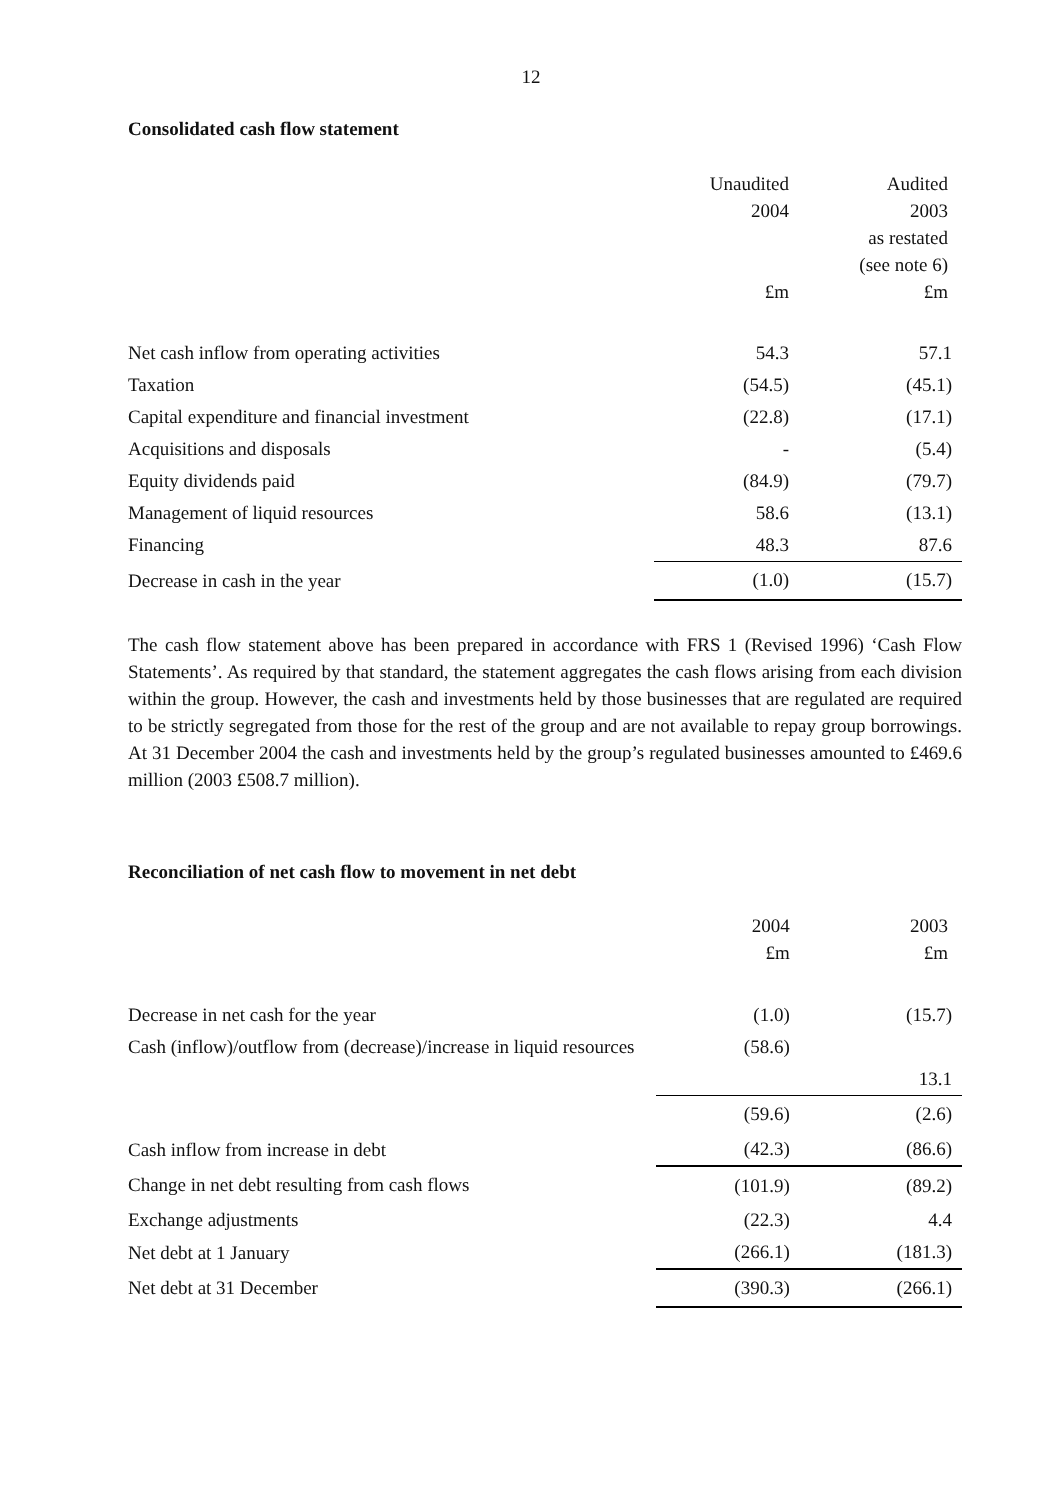12
Consolidated cash flow statement
| | Unaudited | Audited |
| | 2004 | 2003 |
| | | as restated |
| | | (see note 6) |
| | £m | £m |
| Net cash inflow from operating activities | 54.3 | 57.1 |
| Taxation | (54.5) | (45.1) |
| Capital expenditure and financial investment | (22.8) | (17.1) |
| Acquisitions and disposals | - | (5.4) |
| Equity dividends paid | (84.9) | (79.7) |
| Management of liquid resources | 58.6 | (13.1) |
| Financing | 48.3 | 87.6 |
| Decrease in cash in the year | (1.0) | (15.7) |
The cash flow statement above has been prepared in accordance with FRS 1 (Revised 1996) ‘Cash Flow Statements’. As required by that standard, the statement aggregates the cash flows arising from each division within the group. However, the cash and investments held by those businesses that are regulated are required to be strictly segregated from those for the rest of the group and are not available to repay group borrowings. At 31 December 2004 the cash and investments held by the group’s regulated businesses amounted to £469.6 million (2003 £508.7 million).
Reconciliation of net cash flow to movement in net debt
| | 2004 | 2003 |
| | £m | £m |
| Decrease in net cash for the year | (1.0) | (15.7) |
| Cash (inflow)/outflow from (decrease)/increase in liquid resources | (58.6) | |
| | | 13.1 |
| | (59.6) | (2.6) |
| Cash inflow from increase in debt | (42.3) | (86.6) |
| Change in net debt resulting from cash flows | (101.9) | (89.2) |
| Exchange adjustments | (22.3) | 4.4 |
| Net debt at 1 January | (266.1) | (181.3) |
| Net debt at 31 December | (390.3) | (266.1) |